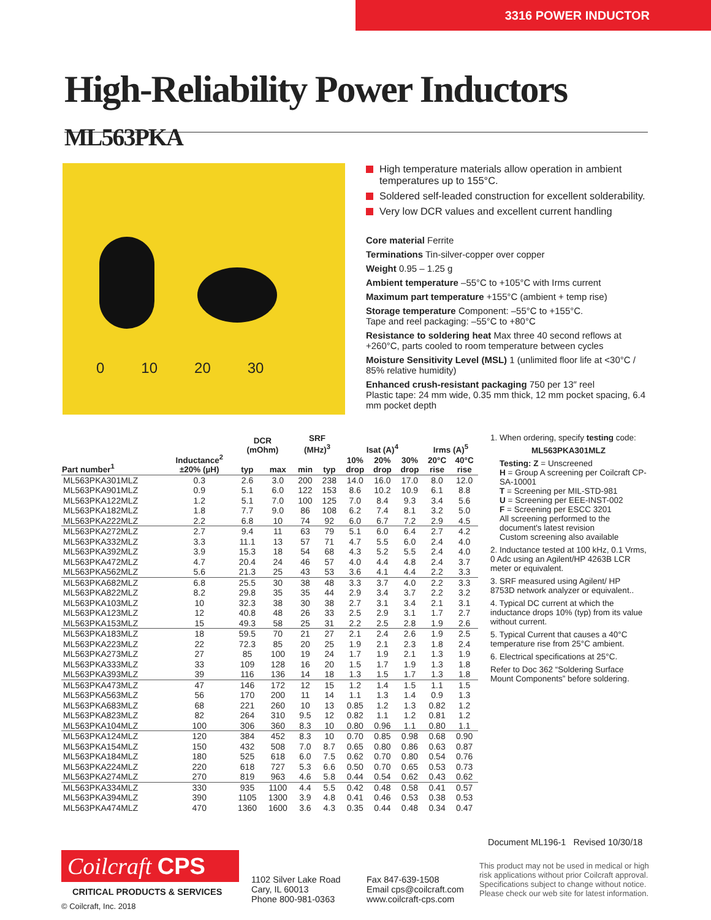3316 POWER INDUCTOR
High-Reliability Power Inductors ML563PKA
0 10 20 30
High temperature materials allow operation in ambient temperatures up to 155°C.
Soldered self-leaded construction for excellent solderability.
Very low DCR values and excellent current handling
Core material Ferrite
Terminations Tin-silver-copper over copper
Weight 0.95 – 1.25 g
Ambient temperature –55°C to +105°C with Irms current
Maximum part temperature +155°C (ambient + temp rise)
Storage temperature Component: –55°C to +155°C.
Tape and reel packaging: –55°C to +80°C
Resistance to soldering heat Max three 40 second reflows at +260°C, parts cooled to room temperature between cycles
Moisture Sensitivity Level (MSL) 1 (unlimited floor life at <30°C / 85% relative humidity)
Enhanced crush-resistant packaging 750 per 13″ reel
Plastic tape: 24 mm wide, 0.35 mm thick, 12 mm pocket spacing, 6.4 mm pocket depth
| Part number<sup>1</sup> | Inductance<sup>2</sup> ±20% (µH) | DCR (mOhm) | | SRF (MHz)<sup>3</sup> | | Isat (A)<sup>4</sup> | | | Irms (A)<sup>5</sup> | |
| --- | --- | --- | --- | --- | --- | --- | --- | --- | --- | --- |
| | | typ | max | min | typ | 10% drop | 20% drop | 30% drop | 20°C rise | 40°C rise |
| ML563PKA301MLZ | 0.3 | 2.6 | 3.0 | 200 | 238 | 14.0 | 16.0 | 17.0 | 8.0 | 12.0 |
| ML563PKA901MLZ | 0.9 | 5.1 | 6.0 | 122 | 153 | 8.6 | 10.2 | 10.9 | 6.1 | 8.8 |
| ML563PKA122MLZ | 1.2 | 5.1 | 7.0 | 100 | 125 | 7.0 | 8.4 | 9.3 | 3.4 | 5.6 |
| ML563PKA182MLZ | 1.8 | 7.7 | 9.0 | 86 | 108 | 6.2 | 7.4 | 8.1 | 3.2 | 5.0 |
| ML563PKA222MLZ | 2.2 | 6.8 | 10 | 74 | 92 | 6.0 | 6.7 | 7.2 | 2.9 | 4.5 |
| ML563PKA272MLZ | 2.7 | 9.4 | 11 | 63 | 79 | 5.1 | 6.0 | 6.4 | 2.7 | 4.2 |
| ML563PKA332MLZ | 3.3 | 11.1 | 13 | 57 | 71 | 4.7 | 5.5 | 6.0 | 2.4 | 4.0 |
| ML563PKA392MLZ | 3.9 | 15.3 | 18 | 54 | 68 | 4.3 | 5.2 | 5.5 | 2.4 | 4.0 |
| ML563PKA472MLZ | 4.7 | 20.4 | 24 | 46 | 57 | 4.0 | 4.4 | 4.8 | 2.4 | 3.7 |
| ML563PKA562MLZ | 5.6 | 21.3 | 25 | 43 | 53 | 3.6 | 4.1 | 4.4 | 2.2 | 3.3 |
| ML563PKA682MLZ | 6.8 | 25.5 | 30 | 38 | 48 | 3.3 | 3.7 | 4.0 | 2.2 | 3.3 |
| ML563PKA822MLZ | 8.2 | 29.8 | 35 | 35 | 44 | 2.9 | 3.4 | 3.7 | 2.2 | 3.2 |
| ML563PKA103MLZ | 10 | 32.3 | 38 | 30 | 38 | 2.7 | 3.1 | 3.4 | 2.1 | 3.1 |
| ML563PKA123MLZ | 12 | 40.8 | 48 | 26 | 33 | 2.5 | 2.9 | 3.1 | 1.7 | 2.7 |
| ML563PKA153MLZ | 15 | 49.3 | 58 | 25 | 31 | 2.2 | 2.5 | 2.8 | 1.9 | 2.6 |
| ML563PKA183MLZ | 18 | 59.5 | 70 | 21 | 27 | 2.1 | 2.4 | 2.6 | 1.9 | 2.5 |
| ML563PKA223MLZ | 22 | 72.3 | 85 | 20 | 25 | 1.9 | 2.1 | 2.3 | 1.8 | 2.4 |
| ML563PKA273MLZ | 27 | 85 | 100 | 19 | 24 | 1.7 | 1.9 | 2.1 | 1.3 | 1.9 |
| ML563PKA333MLZ | 33 | 109 | 128 | 16 | 20 | 1.5 | 1.7 | 1.9 | 1.3 | 1.8 |
| ML563PKA393MLZ | 39 | 116 | 136 | 14 | 18 | 1.3 | 1.5 | 1.7 | 1.3 | 1.8 |
| ML563PKA473MLZ | 47 | 146 | 172 | 12 | 15 | 1.2 | 1.4 | 1.5 | 1.1 | 1.5 |
| ML563PKA563MLZ | 56 | 170 | 200 | 11 | 14 | 1.1 | 1.3 | 1.4 | 0.9 | 1.3 |
| ML563PKA683MLZ | 68 | 221 | 260 | 10 | 13 | 0.85 | 1.2 | 1.3 | 0.82 | 1.2 |
| ML563PKA823MLZ | 82 | 264 | 310 | 9.5 | 12 | 0.82 | 1.1 | 1.2 | 0.81 | 1.2 |
| ML563PKA104MLZ | 100 | 306 | 360 | 8.3 | 10 | 0.80 | 0.96 | 1.1 | 0.80 | 1.1 |
| ML563PKA124MLZ | 120 | 384 | 452 | 8.3 | 10 | 0.70 | 0.85 | 0.98 | 0.68 | 0.90 |
| ML563PKA154MLZ | 150 | 432 | 508 | 7.0 | 8.7 | 0.65 | 0.80 | 0.86 | 0.63 | 0.87 |
| ML563PKA184MLZ | 180 | 525 | 618 | 6.0 | 7.5 | 0.62 | 0.70 | 0.80 | 0.54 | 0.76 |
| ML563PKA224MLZ | 220 | 618 | 727 | 5.3 | 6.6 | 0.50 | 0.70 | 0.65 | 0.53 | 0.73 |
| ML563PKA274MLZ | 270 | 819 | 963 | 4.6 | 5.8 | 0.44 | 0.54 | 0.62 | 0.43 | 0.62 |
| ML563PKA334MLZ | 330 | 935 | 1100 | 4.4 | 5.5 | 0.42 | 0.48 | 0.58 | 0.41 | 0.57 |
| ML563PKA394MLZ | 390 | 1105 | 1300 | 3.9 | 4.8 | 0.41 | 0.46 | 0.53 | 0.38 | 0.53 |
| ML563PKA474MLZ | 470 | 1360 | 1600 | 3.6 | 4.3 | 0.35 | 0.44 | 0.48 | 0.34 | 0.47 |
1. When ordering, specify testing code:
ML563PKA301MLZ
Testing: Z = Unscreened
H = Group A screening per Coilcraft CP-SA-10001
T = Screening per MIL-STD-981
U = Screening per EEE-INST-002
F = Screening per ESCC 3201
All screening performed to the document's latest revision
Custom screening also available
2. Inductance tested at 100 kHz, 0.1 Vrms, 0 Adc using an Agilent/HP 4263B LCR meter or equivalent.
3. SRF measured using Agilent/ HP 8753D network analyzer or equivalent..
4. Typical DC current at which the inductance drops 10% (typ) from its value without current.
5. Typical Current that causes a 40°C temperature rise from 25°C ambient.
6. Electrical specifications at 25°C.
Refer to Doc 362 “Soldering Surface Mount Components” before soldering.
Document ML196-1 Revised 10/30/18
Coilcraft CPS
CRITICAL PRODUCTS & SERVICES
© Coilcraft, Inc. 2018
1102 Silver Lake Road
Cary, IL 60013
Phone 800-981-0363
Fax 847-639-1508
Email cps@coilcraft.com
www.coilcraft-cps.com
This product may not be used in medical or high risk applications without prior Coilcraft approval. Specifications subject to change without notice. Please check our web site for latest information.